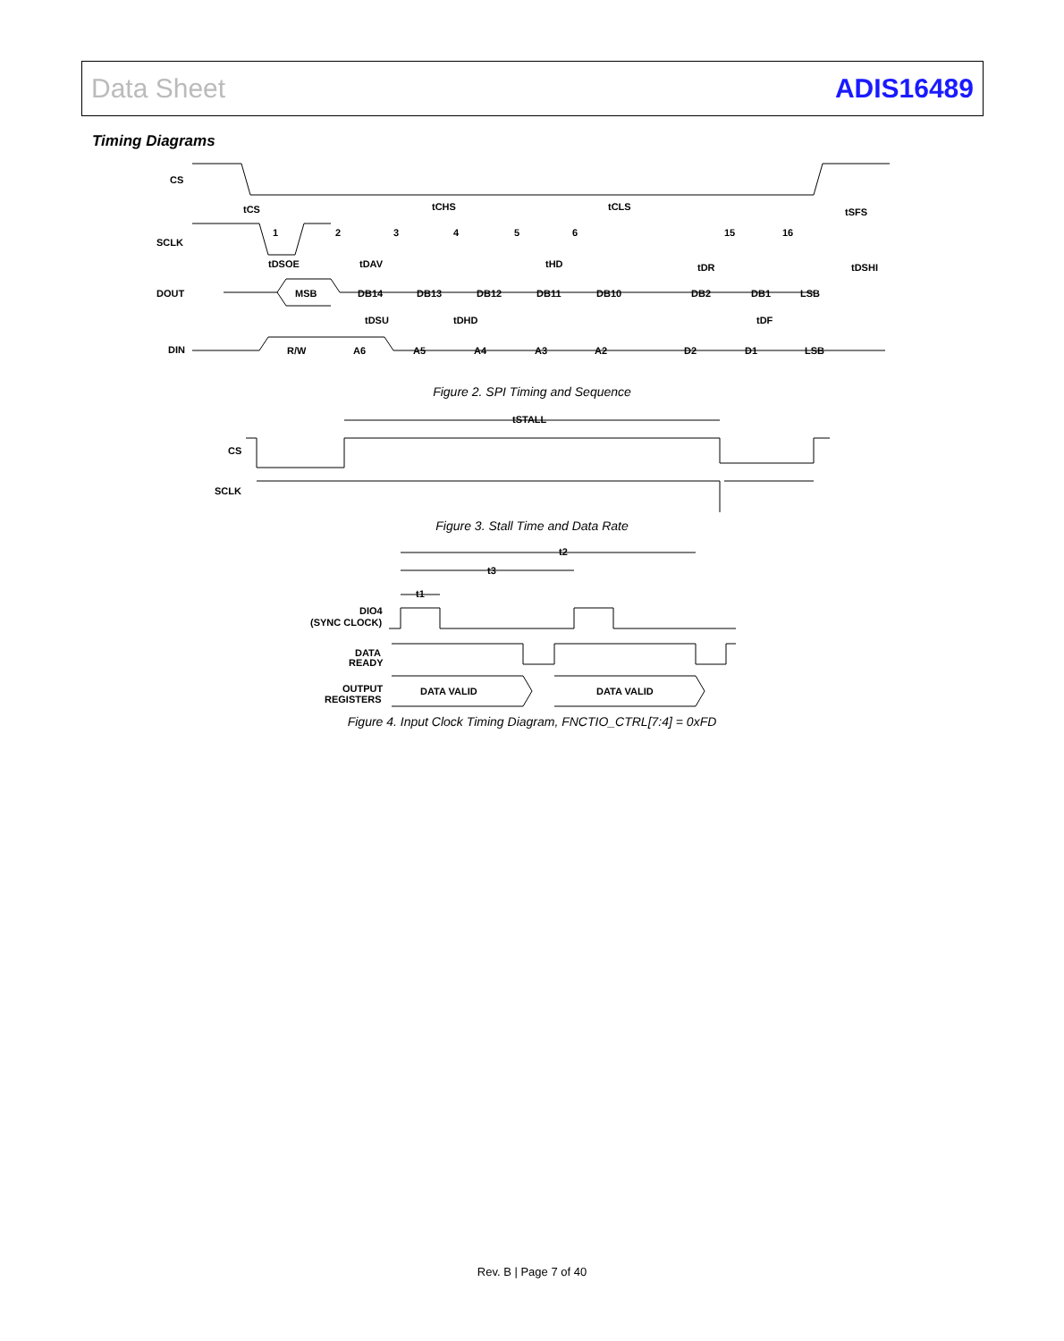Data Sheet ADIS16489
Timing Diagrams
CS
SCLK
DOUT
DIN
1
2
3
4
5
6
15
16
MSB
DB14
DB13
DB12
DB11
DB10
DB2
DB1
LSB
R/W
A6
A5
A4
A3
A2
D2
D1
LSB
tCS
tCHS
tCLS
tSFS
tDSOE
tDAV
tHD
tDR
tDSHI
tDSU
tDHD
tDF
Figure 2. SPI Timing and Sequence
CS
SCLK
tSTALL
Figure 3. Stall Time and Data Rate
t2
t3
t1
DIO4
(SYNC CLOCK)
DATA
READY
OUTPUT
REGISTERS
DATA VALID
DATA VALID
Figure 4. Input Clock Timing Diagram, FNCTIO_CTRL[7:4] = 0xFD
Rev. B | Page 7 of 40